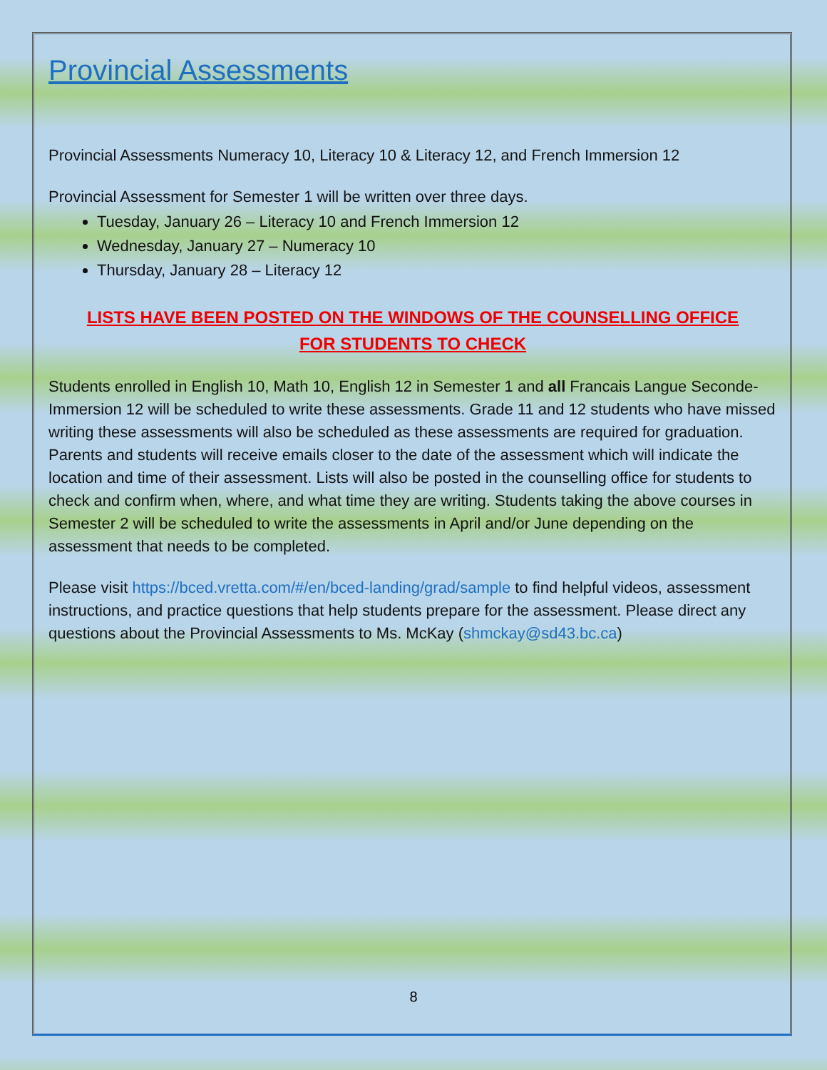Provincial Assessments
Provincial Assessments Numeracy 10, Literacy 10 & Literacy 12, and French Immersion 12
Provincial Assessment for Semester 1 will be written over three days.
Tuesday, January 26 – Literacy 10 and French Immersion 12
Wednesday, January 27 – Numeracy 10
Thursday, January 28 – Literacy 12
LISTS HAVE BEEN POSTED ON THE WINDOWS OF THE COUNSELLING OFFICE
FOR STUDENTS TO CHECK
Students enrolled in English 10, Math 10, English 12 in Semester 1 and all Francais Langue Seconde-Immersion 12 will be scheduled to write these assessments. Grade 11 and 12 students who have missed writing these assessments will also be scheduled as these assessments are required for graduation. Parents and students will receive emails closer to the date of the assessment which will indicate the location and time of their assessment. Lists will also be posted in the counselling office for students to check and confirm when, where, and what time they are writing. Students taking the above courses in Semester 2 will be scheduled to write the assessments in April and/or June depending on the assessment that needs to be completed.
Please visit https://bced.vretta.com/#/en/bced-landing/grad/sample to find helpful videos, assessment instructions, and practice questions that help students prepare for the assessment. Please direct any questions about the Provincial Assessments to Ms. McKay (shmckay@sd43.bc.ca)
8